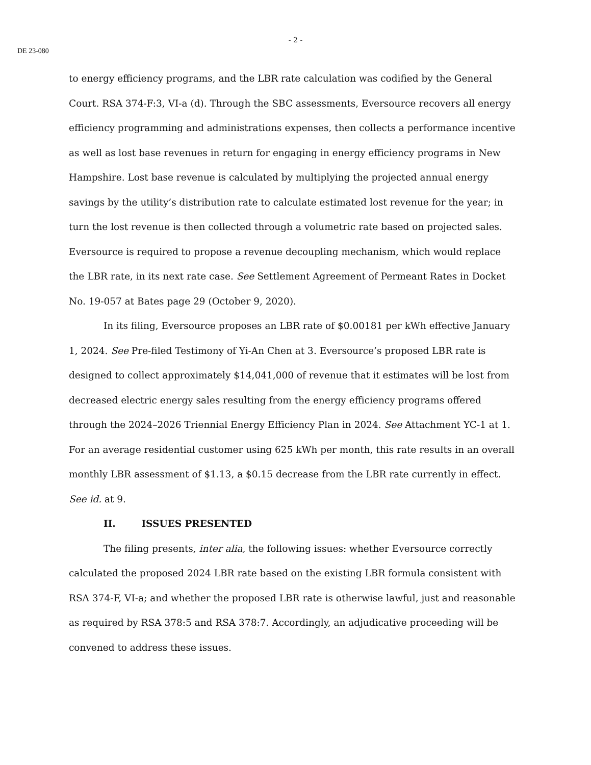- 2 -
DE 23-080
to energy efficiency programs, and the LBR rate calculation was codified by the General Court. RSA 374-F:3, VI-a (d). Through the SBC assessments, Eversource recovers all energy efficiency programming and administrations expenses, then collects a performance incentive as well as lost base revenues in return for engaging in energy efficiency programs in New Hampshire. Lost base revenue is calculated by multiplying the projected annual energy savings by the utility’s distribution rate to calculate estimated lost revenue for the year; in turn the lost revenue is then collected through a volumetric rate based on projected sales. Eversource is required to propose a revenue decoupling mechanism, which would replace the LBR rate, in its next rate case. See Settlement Agreement of Permeant Rates in Docket No. 19-057 at Bates page 29 (October 9, 2020).
In its filing, Eversource proposes an LBR rate of $0.00181 per kWh effective January 1, 2024. See Pre-filed Testimony of Yi-An Chen at 3. Eversource’s proposed LBR rate is designed to collect approximately $14,041,000 of revenue that it estimates will be lost from decreased electric energy sales resulting from the energy efficiency programs offered through the 2024–2026 Triennial Energy Efficiency Plan in 2024. See Attachment YC-1 at 1. For an average residential customer using 625 kWh per month, this rate results in an overall monthly LBR assessment of $1.13, a $0.15 decrease from the LBR rate currently in effect. See id. at 9.
II. ISSUES PRESENTED
The filing presents, inter alia, the following issues: whether Eversource correctly calculated the proposed 2024 LBR rate based on the existing LBR formula consistent with RSA 374-F, VI-a; and whether the proposed LBR rate is otherwise lawful, just and reasonable as required by RSA 378:5 and RSA 378:7. Accordingly, an adjudicative proceeding will be convened to address these issues.